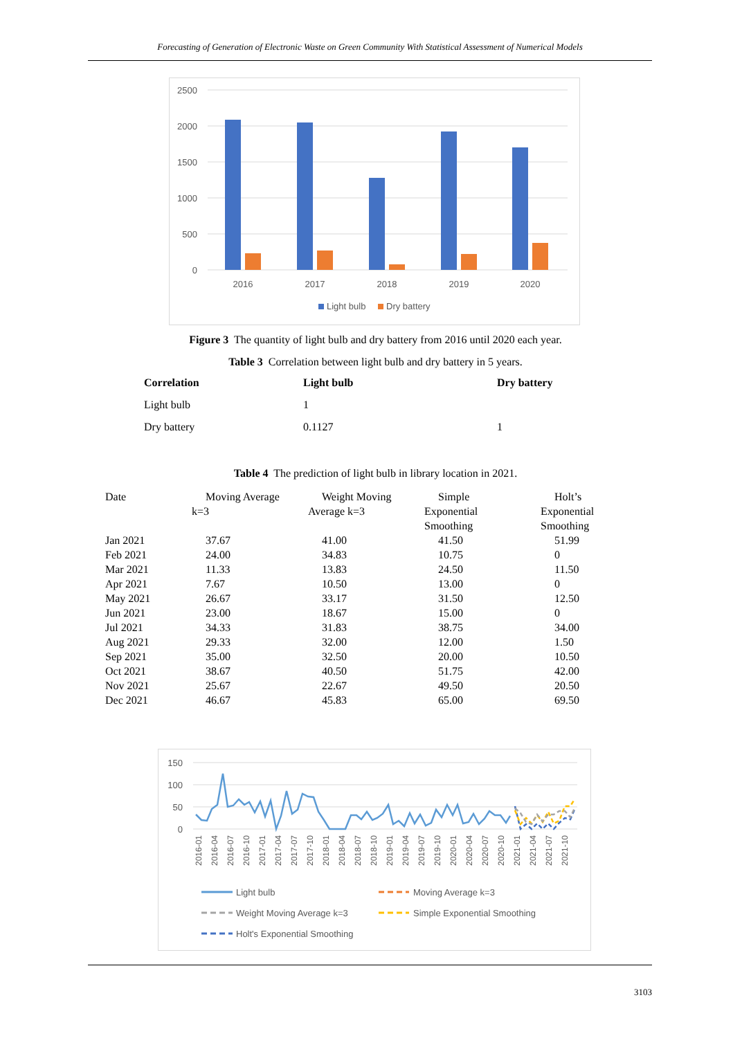Forecasting of Generation of Electronic Waste on Green Community With Statistical Assessment of Numerical Models
2500
2000
1500
1000
500
0
2016
2017
2018
2019
2020
Light bulb
Dry battery
Figure 3 The quantity of light bulb and dry battery from 2016 until 2020 each year.
Table 3 Correlation between light bulb and dry battery in 5 years.
| Correlation | Light bulb | Dry battery |
| --- | --- | --- |
| Light bulb | 1 | |
| Dry battery | 0.1127 | 1 |
Table 4 The prediction of light bulb in library location in 2021.
| Date | Moving Average k=3 | Weight Moving Average k=3 | Simple Exponential Smoothing | Holt’s Exponential Smoothing |
| --- | --- | --- | --- | --- |
| Jan 2021 | 37.67 | 41.00 | 41.50 | 51.99 |
| Feb 2021 | 24.00 | 34.83 | 10.75 | 0 |
| Mar 2021 | 11.33 | 13.83 | 24.50 | 11.50 |
| Apr 2021 | 7.67 | 10.50 | 13.00 | 0 |
| May 2021 | 26.67 | 33.17 | 31.50 | 12.50 |
| Jun 2021 | 23.00 | 18.67 | 15.00 | 0 |
| Jul 2021 | 34.33 | 31.83 | 38.75 | 34.00 |
| Aug 2021 | 29.33 | 32.00 | 12.00 | 1.50 |
| Sep 2021 | 35.00 | 32.50 | 20.00 | 10.50 |
| Oct 2021 | 38.67 | 40.50 | 51.75 | 42.00 |
| Nov 2021 | 25.67 | 22.67 | 49.50 | 20.50 |
| Dec 2021 | 46.67 | 45.83 | 65.00 | 69.50 |
150
100
50
0
2016-01
2016-04
2016-07
2016-10
2017-01
2017-04
2017-07
2017-10
2018-01
2018-04
2018-07
2018-10
2019-01
2019-04
2019-07
2019-10
2020-01
2020-04
2020-07
2020-10
2021-01
2021-04
2021-07
2021-10
Light bulb
Moving Average k=3
Weight Moving Average k=3
Simple Exponential Smoothing
Holt's Exponential Smoothing
3103